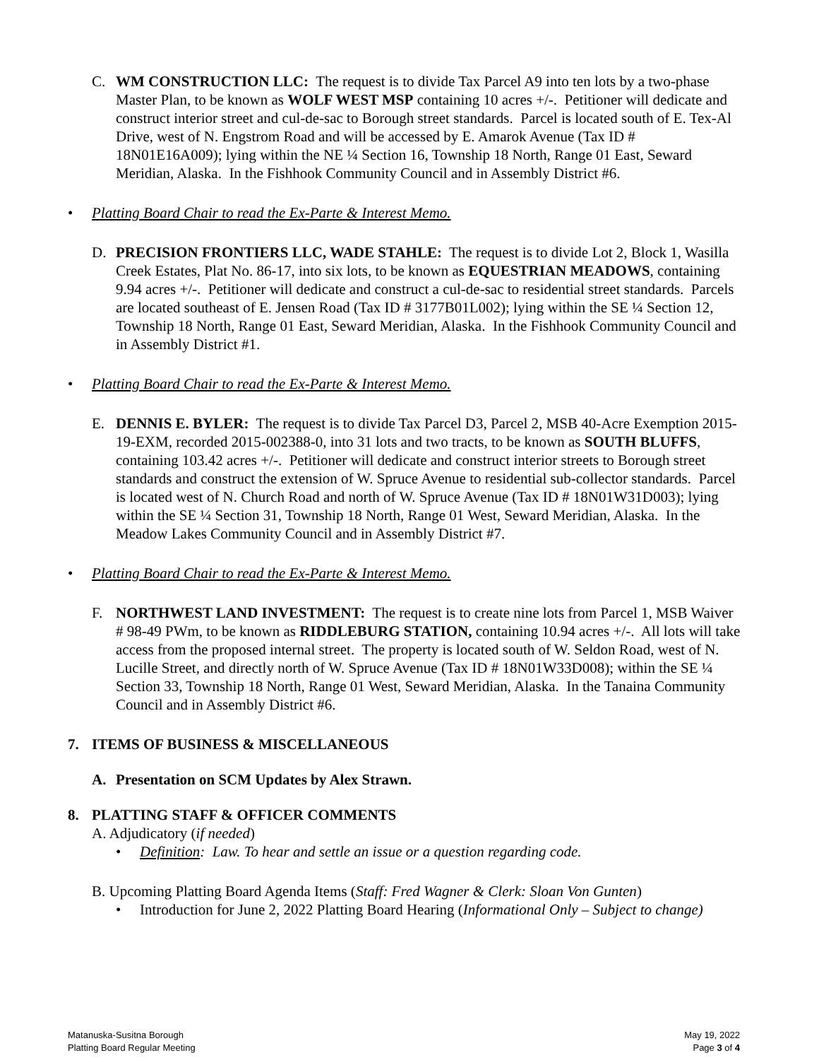C. WM CONSTRUCTION LLC: The request is to divide Tax Parcel A9 into ten lots by a two-phase Master Plan, to be known as WOLF WEST MSP containing 10 acres +/-. Petitioner will dedicate and construct interior street and cul-de-sac to Borough street standards. Parcel is located south of E. Tex-Al Drive, west of N. Engstrom Road and will be accessed by E. Amarok Avenue (Tax ID # 18N01E16A009); lying within the NE ¼ Section 16, Township 18 North, Range 01 East, Seward Meridian, Alaska. In the Fishhook Community Council and in Assembly District #6.
• Platting Board Chair to read the Ex-Parte & Interest Memo.
D. PRECISION FRONTIERS LLC, WADE STAHLE: The request is to divide Lot 2, Block 1, Wasilla Creek Estates, Plat No. 86-17, into six lots, to be known as EQUESTRIAN MEADOWS, containing 9.94 acres +/-. Petitioner will dedicate and construct a cul-de-sac to residential street standards. Parcels are located southeast of E. Jensen Road (Tax ID # 3177B01L002); lying within the SE ¼ Section 12, Township 18 North, Range 01 East, Seward Meridian, Alaska. In the Fishhook Community Council and in Assembly District #1.
• Platting Board Chair to read the Ex-Parte & Interest Memo.
E. DENNIS E. BYLER: The request is to divide Tax Parcel D3, Parcel 2, MSB 40-Acre Exemption 2015-19-EXM, recorded 2015-002388-0, into 31 lots and two tracts, to be known as SOUTH BLUFFS, containing 103.42 acres +/-. Petitioner will dedicate and construct interior streets to Borough street standards and construct the extension of W. Spruce Avenue to residential sub-collector standards. Parcel is located west of N. Church Road and north of W. Spruce Avenue (Tax ID # 18N01W31D003); lying within the SE ¼ Section 31, Township 18 North, Range 01 West, Seward Meridian, Alaska. In the Meadow Lakes Community Council and in Assembly District #7.
• Platting Board Chair to read the Ex-Parte & Interest Memo.
F. NORTHWEST LAND INVESTMENT: The request is to create nine lots from Parcel 1, MSB Waiver # 98-49 PWm, to be known as RIDDLEBURG STATION, containing 10.94 acres +/-. All lots will take access from the proposed internal street. The property is located south of W. Seldon Road, west of N. Lucille Street, and directly north of W. Spruce Avenue (Tax ID # 18N01W33D008); within the SE ¼ Section 33, Township 18 North, Range 01 West, Seward Meridian, Alaska. In the Tanaina Community Council and in Assembly District #6.
7. ITEMS OF BUSINESS & MISCELLANEOUS
A. Presentation on SCM Updates by Alex Strawn.
8. PLATTING STAFF & OFFICER COMMENTS
A. Adjudicatory (if needed)
• Definition: Law. To hear and settle an issue or a question regarding code.
B. Upcoming Platting Board Agenda Items (Staff: Fred Wagner & Clerk: Sloan Von Gunten)
• Introduction for June 2, 2022 Platting Board Hearing (Informational Only – Subject to change)
Matanuska-Susitna Borough
Platting Board Regular Meeting
May 19, 2022
Page 3 of 4